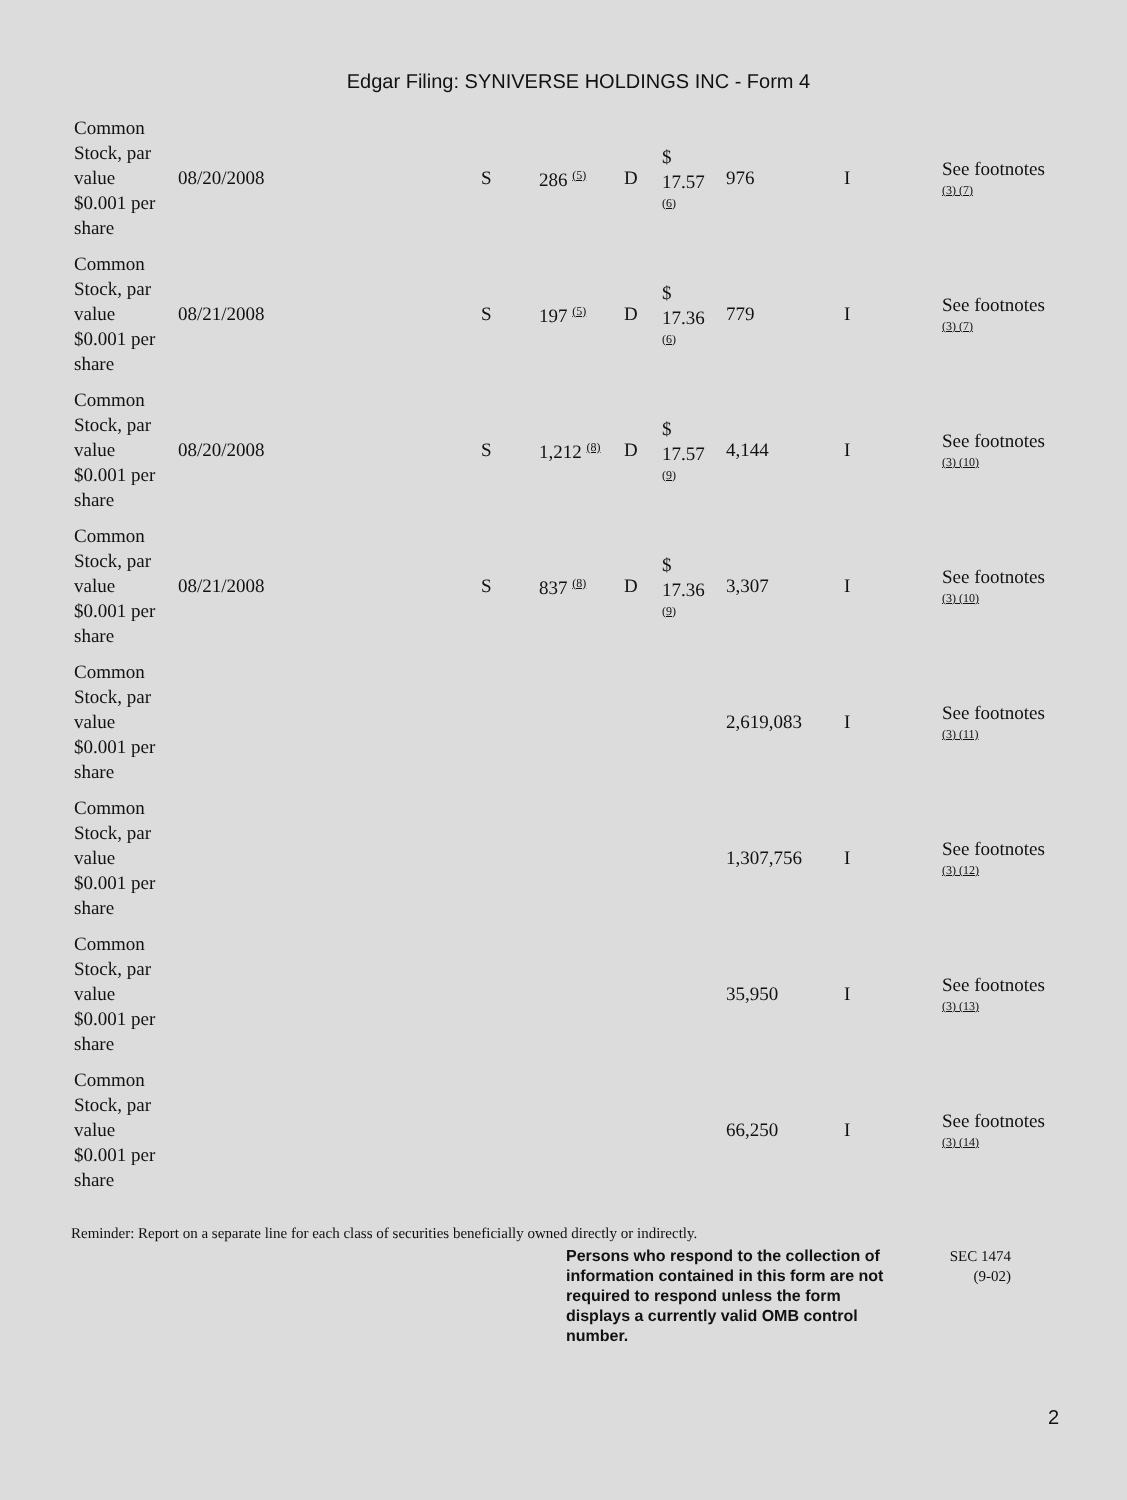Edgar Filing: SYNIVERSE HOLDINGS INC - Form 4
| Common Stock, par value $0.001 per share | 08/20/2008 | S | 286 <sup>(5)</sup> | D | $ 17.57 (6) | 976 | I | See footnotes (3) (7) |
| Common Stock, par value $0.001 per share | 08/21/2008 | S | 197 <sup>(5)</sup> | D | $ 17.36 (6) | 779 | I | See footnotes (3) (7) |
| Common Stock, par value $0.001 per share | 08/20/2008 | S | 1,212 <sup>(8)</sup> | D | $ 17.57 (9) | 4,144 | I | See footnotes (3) (10) |
| Common Stock, par value $0.001 per share | 08/21/2008 | S | 837 <sup>(8)</sup> | D | $ 17.36 (9) | 3,307 | I | See footnotes (3) (10) |
| Common Stock, par value $0.001 per share | | | | | | 2,619,083 | I | See footnotes (3) (11) |
| Common Stock, par value $0.001 per share | | | | | | 1,307,756 | I | See footnotes (3) (12) |
| Common Stock, par value $0.001 per share | | | | | | 35,950 | I | See footnotes (3) (13) |
| Common Stock, par value $0.001 per share | | | | | | 66,250 | I | See footnotes (3) (14) |
Reminder: Report on a separate line for each class of securities beneficially owned directly or indirectly.
Persons who respond to the collection of information contained in this form are not required to respond unless the form displays a currently valid OMB control number.
SEC 1474
(9-02)
2